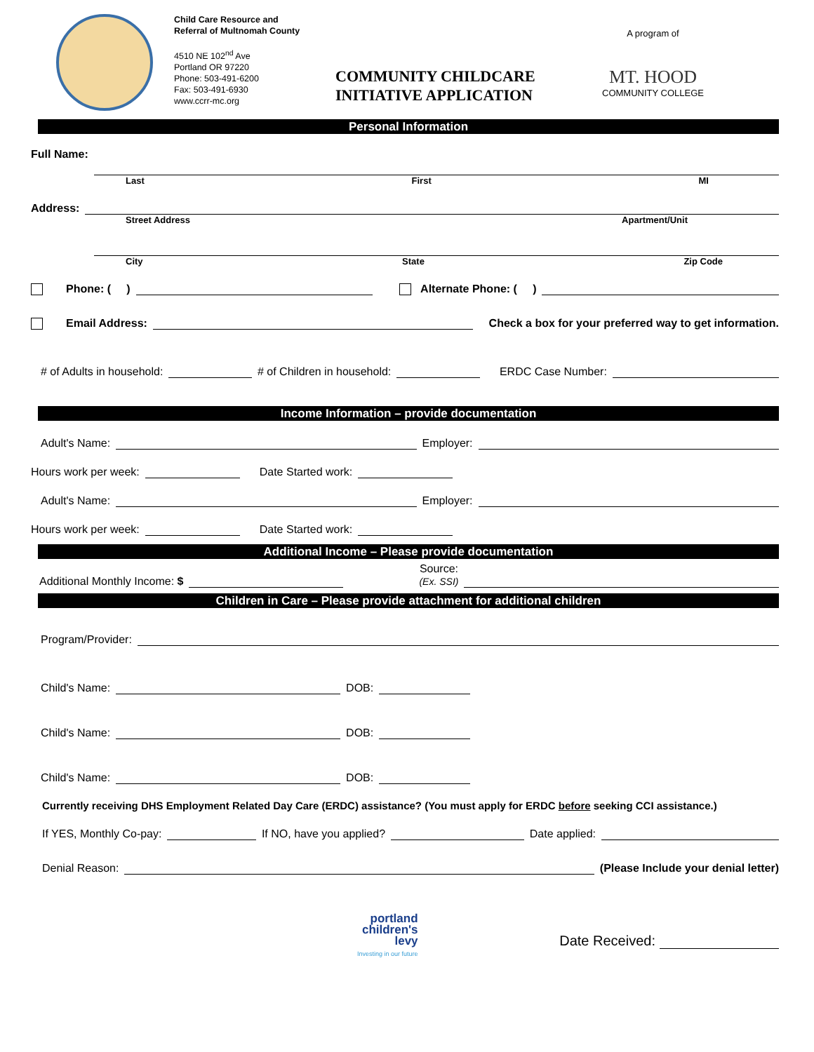Child Care Resource and
Referral of Multnomah County
4510 NE 102<sup>nd</sup> Ave
Portland OR 97220
Phone: 503-491-6200
Fax: 503-491-6930
www.ccrr-mc.org
COMMUNITY CHILDCARE INITIATIVE APPLICATION
A program of
MT. HOOD
COMMUNITY COLLEGE
Personal Information
Full Name:
Last First MI
Address:
Street Address Apartment/Unit
City State Zip Code
Phone: ( )
Alternate Phone: ( )
Email Address:
Check a box for your preferred way to get information.
# of Adults in household:
# of Children in household:
ERDC Case Number:
Income Information – provide documentation
Adult's Name:
Employer:
Hours work per week:
Date Started work:
Adult's Name:
Employer:
Hours work per week:
Date Started work:
Additional Income – Please provide documentation
Additional Monthly Income: $
Source:
(Ex. SSI)
Children in Care – Please provide attachment for additional children
Program/Provider:
Child's Name:
DOB:
Child's Name:
DOB:
Child's Name:
DOB:
Currently receiving DHS Employment Related Day Care (ERDC) assistance? (You must apply for ERDC before seeking CCI assistance.)
If YES, Monthly Co-pay:
If NO, have you applied?
Date applied:
Denial Reason:
(Please Include your denial letter)
portland
children's
levy
Investing in our future
Date Received: